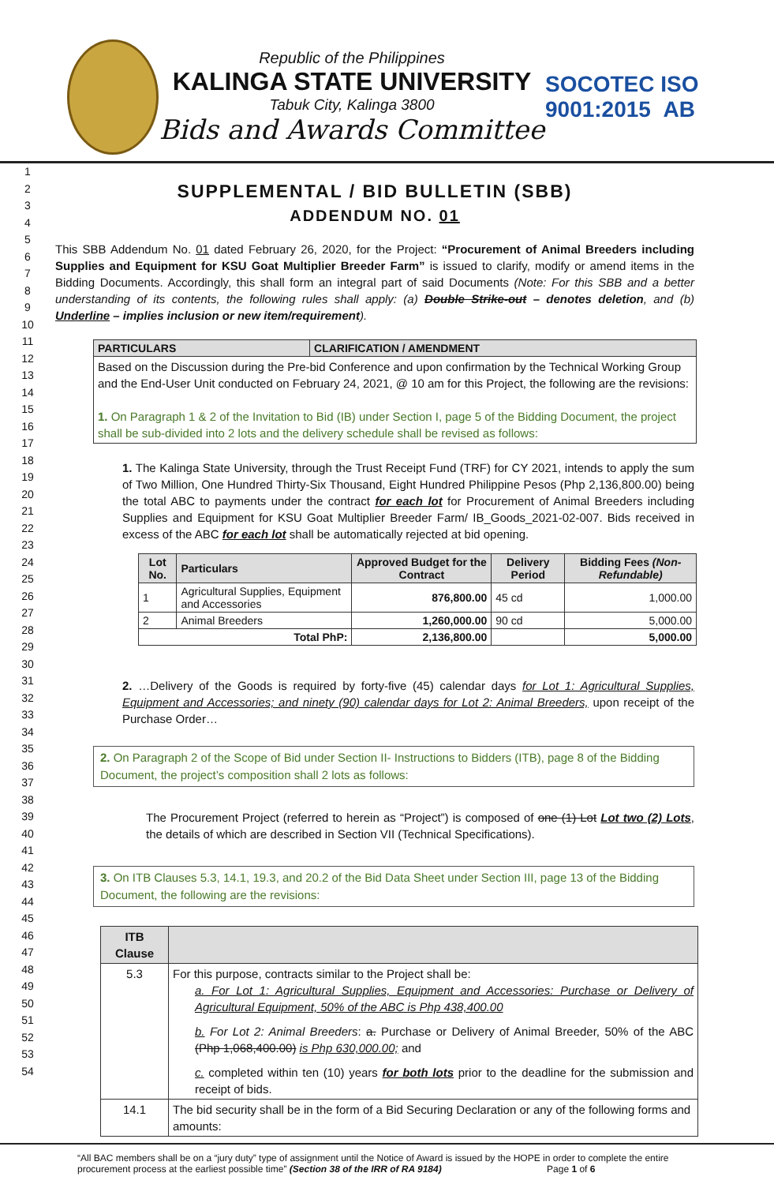Republic of the Philippines
KALINGA STATE UNIVERSITY
Tabuk City, Kalinga 3800
Bids and Awards Committee
SOCOTEC ISO 9001:2015 AB
1
2
3
4
5
6
7
8
9
10
11
12
13
14
15
16
17
18
19
20
21
22
23
24
25
26
27
28
29
30
31
32
33
34
35
36
37
38
39
40
41
42
43
44
45
46
47
48
49
50
51
52
53
54
SUPPLEMENTAL / BID BULLETIN (SBB)
ADDENDUM NO. 01
This SBB Addendum No. 01 dated February 26, 2020, for the Project: “Procurement of Animal Breeders including Supplies and Equipment for KSU Goat Multiplier Breeder Farm” is issued to clarify, modify or amend items in the Bidding Documents. Accordingly, this shall form an integral part of said Documents (Note: For this SBB and a better understanding of its contents, the following rules shall apply: (a) Double Strike-out – denotes deletion, and (b) Underline – implies inclusion or new item/requirement).
| PARTICULARS | CLARIFICATION / AMENDMENT |
| --- | --- |
| Based on the Discussion during the Pre-bid Conference and upon confirmation by the Technical Working Group and the End-User Unit conducted on February 24, 2021, @ 10 am for this Project, the following are the revisions: 1. On Paragraph 1 & 2 of the Invitation to Bid (IB) under Section I, page 5 of the Bidding Document, the project shall be sub-divided into 2 lots and the delivery schedule shall be revised as follows: | |
1. The Kalinga State University, through the Trust Receipt Fund (TRF) for CY 2021, intends to apply the sum of Two Million, One Hundred Thirty-Six Thousand, Eight Hundred Philippine Pesos (Php 2,136,800.00) being the total ABC to payments under the contract for each lot for Procurement of Animal Breeders including Supplies and Equipment for KSU Goat Multiplier Breeder Farm/ IB_Goods_2021-02-007. Bids received in excess of the ABC for each lot shall be automatically rejected at bid opening.
| Lot No. | Particulars | Approved Budget for the Contract | Delivery Period | Bidding Fees (Non-Refundable) |
| --- | --- | --- | --- | --- |
| 1 | Agricultural Supplies, Equipment and Accessories | 876,800.00 | 45 cd | 1,000.00 |
| 2 | Animal Breeders | 1,260,000.00 | 90 cd | 5,000.00 |
| Total PhP: | | 2,136,800.00 | | 5,000.00 |
2. …Delivery of the Goods is required by forty-five (45) calendar days for Lot 1: Agricultural Supplies, Equipment and Accessories; and ninety (90) calendar days for Lot 2: Animal Breeders, upon receipt of the Purchase Order…
2. On Paragraph 2 of the Scope of Bid under Section II- Instructions to Bidders (ITB), page 8 of the Bidding Document, the project’s composition shall 2 lots as follows:
The Procurement Project (referred to herein as “Project”) is composed of one (1) Lot Lot two (2) Lots, the details of which are described in Section VII (Technical Specifications).
3. On ITB Clauses 5.3, 14.1, 19.3, and 20.2 of the Bid Data Sheet under Section III, page 13 of the Bidding Document, the following are the revisions:
| ITB Clause | |
| --- | --- |
| 5.3 | For this purpose, contracts similar to the Project shall be: a. For Lot 1: Agricultural Supplies, Equipment and Accessories: Purchase or Delivery of Agricultural Equipment, 50% of the ABC is Php 438,400.00 b. For Lot 2: Animal Breeders : a. Purchase or Delivery of Animal Breeder, 50% of the ABC (Php 1,068,400.00) is Php 630,000.00; and c. completed within ten (10) years for both lots prior to the deadline for the submission and receipt of bids. |
| 14.1 | The bid security shall be in the form of a Bid Securing Declaration or any of the following forms and amounts: |
“All BAC members shall be on a “jury duty” type of assignment until the Notice of Award is issued by the HOPE in order to complete the entire procurement process at the earliest possible time” (Section 38 of the IRR of RA 9184) Page 1 of 6